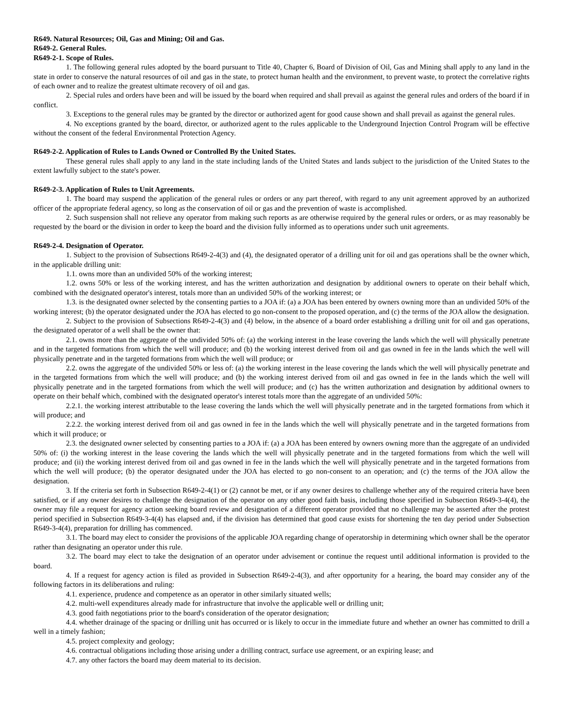R649. Natural Resources; Oil, Gas and Mining; Oil and Gas.
R649-2. General Rules.
R649-2-1. Scope of Rules.
1. The following general rules adopted by the board pursuant to Title 40, Chapter 6, Board of Division of Oil, Gas and Mining shall apply to any land in the state in order to conserve the natural resources of oil and gas in the state, to protect human health and the environment, to prevent waste, to protect the correlative rights of each owner and to realize the greatest ultimate recovery of oil and gas.
2. Special rules and orders have been and will be issued by the board when required and shall prevail as against the general rules and orders of the board if in conflict.
3. Exceptions to the general rules may be granted by the director or authorized agent for good cause shown and shall prevail as against the general rules.
4. No exceptions granted by the board, director, or authorized agent to the rules applicable to the Underground Injection Control Program will be effective without the consent of the federal Environmental Protection Agency.
R649-2-2. Application of Rules to Lands Owned or Controlled By the United States.
These general rules shall apply to any land in the state including lands of the United States and lands subject to the jurisdiction of the United States to the extent lawfully subject to the state's power.
R649-2-3. Application of Rules to Unit Agreements.
1. The board may suspend the application of the general rules or orders or any part thereof, with regard to any unit agreement approved by an authorized officer of the appropriate federal agency, so long as the conservation of oil or gas and the prevention of waste is accomplished.
2. Such suspension shall not relieve any operator from making such reports as are otherwise required by the general rules or orders, or as may reasonably be requested by the board or the division in order to keep the board and the division fully informed as to operations under such unit agreements.
R649-2-4. Designation of Operator.
1. Subject to the provision of Subsections R649-2-4(3) and (4), the designated operator of a drilling unit for oil and gas operations shall be the owner which, in the applicable drilling unit:
1.1. owns more than an undivided 50% of the working interest;
1.2. owns 50% or less of the working interest, and has the written authorization and designation by additional owners to operate on their behalf which, combined with the designated operator's interest, totals more than an undivided 50% of the working interest; or
1.3. is the designated owner selected by the consenting parties to a JOA if: (a) a JOA has been entered by owners owning more than an undivided 50% of the working interest; (b) the operator designated under the JOA has elected to go non-consent to the proposed operation, and (c) the terms of the JOA allow the designation.
2. Subject to the provision of Subsections R649-2-4(3) and (4) below, in the absence of a board order establishing a drilling unit for oil and gas operations, the designated operator of a well shall be the owner that:
2.1. owns more than the aggregate of the undivided 50% of: (a) the working interest in the lease covering the lands which the well will physically penetrate and in the targeted formations from which the well will produce; and (b) the working interest derived from oil and gas owned in fee in the lands which the well will physically penetrate and in the targeted formations from which the well will produce; or
2.2. owns the aggregate of the undivided 50% or less of: (a) the working interest in the lease covering the lands which the well will physically penetrate and in the targeted formations from which the well will produce; and (b) the working interest derived from oil and gas owned in fee in the lands which the well will physically penetrate and in the targeted formations from which the well will produce; and (c) has the written authorization and designation by additional owners to operate on their behalf which, combined with the designated operator's interest totals more than the aggregate of an undivided 50%:
2.2.1. the working interest attributable to the lease covering the lands which the well will physically penetrate and in the targeted formations from which it will produce; and
2.2.2. the working interest derived from oil and gas owned in fee in the lands which the well will physically penetrate and in the targeted formations from which it will produce; or
2.3. the designated owner selected by consenting parties to a JOA if: (a) a JOA has been entered by owners owning more than the aggregate of an undivided 50% of: (i) the working interest in the lease covering the lands which the well will physically penetrate and in the targeted formations from which the well will produce; and (ii) the working interest derived from oil and gas owned in fee in the lands which the well will physically penetrate and in the targeted formations from which the well will produce; (b) the operator designated under the JOA has elected to go non-consent to an operation; and (c) the terms of the JOA allow the designation.
3. If the criteria set forth in Subsection R649-2-4(1) or (2) cannot be met, or if any owner desires to challenge whether any of the required criteria have been satisfied, or if any owner desires to challenge the designation of the operator on any other good faith basis, including those specified in Subsection R649-3-4(4), the owner may file a request for agency action seeking board review and designation of a different operator provided that no challenge may be asserted after the protest period specified in Subsection R649-3-4(4) has elapsed and, if the division has determined that good cause exists for shortening the ten day period under Subsection R649-3-4(4), preparation for drilling has commenced.
3.1. The board may elect to consider the provisions of the applicable JOA regarding change of operatorship in determining which owner shall be the operator rather than designating an operator under this rule.
3.2. The board may elect to take the designation of an operator under advisement or continue the request until additional information is provided to the board.
4. If a request for agency action is filed as provided in Subsection R649-2-4(3), and after opportunity for a hearing, the board may consider any of the following factors in its deliberations and ruling:
4.1. experience, prudence and competence as an operator in other similarly situated wells;
4.2. multi-well expenditures already made for infrastructure that involve the applicable well or drilling unit;
4.3. good faith negotiations prior to the board's consideration of the operator designation;
4.4. whether drainage of the spacing or drilling unit has occurred or is likely to occur in the immediate future and whether an owner has committed to drill a well in a timely fashion;
4.5. project complexity and geology;
4.6. contractual obligations including those arising under a drilling contract, surface use agreement, or an expiring lease; and
4.7. any other factors the board may deem material to its decision.